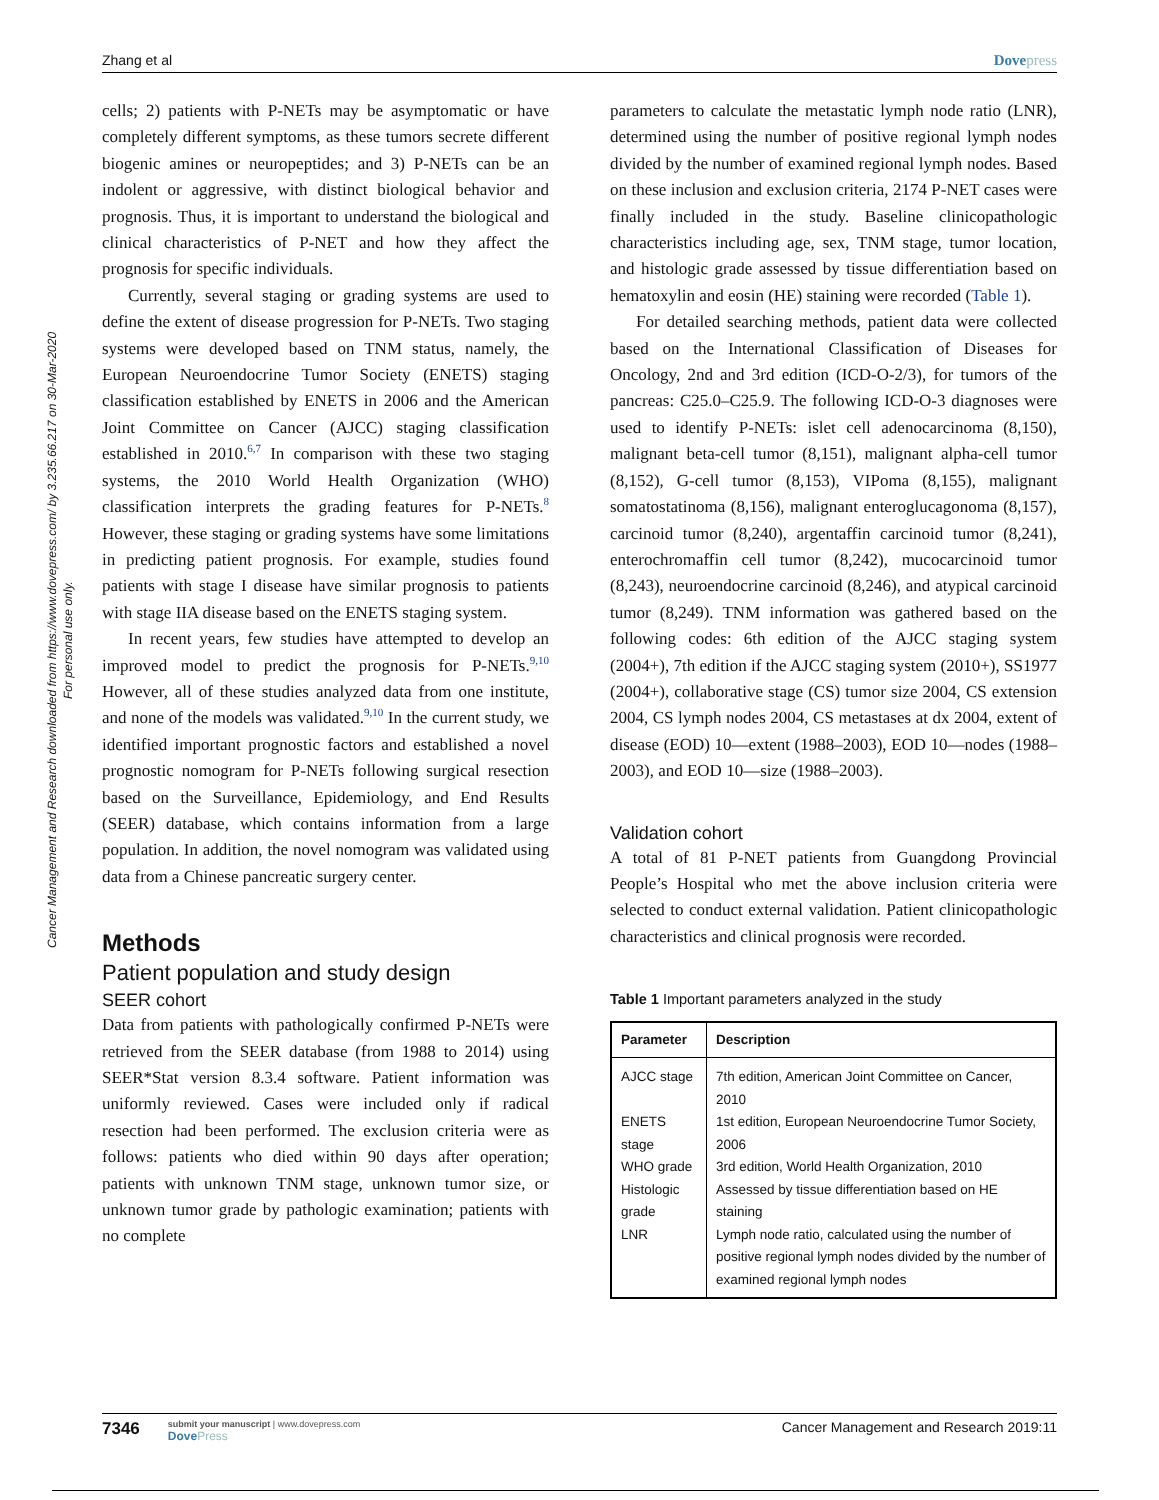Zhang et al Dovepress
Cancer Management and Research downloaded from https://www.dovepress.com/ by 3.235.66.217 on 30-Mar-2020
For personal use only.
cells; 2) patients with P-NETs may be asymptomatic or have completely different symptoms, as these tumors secrete different biogenic amines or neuropeptides; and 3) P-NETs can be an indolent or aggressive, with distinct biological behavior and prognosis. Thus, it is important to understand the biological and clinical characteristics of P-NET and how they affect the prognosis for specific individuals.
Currently, several staging or grading systems are used to define the extent of disease progression for P-NETs. Two staging systems were developed based on TNM status, namely, the European Neuroendocrine Tumor Society (ENETS) staging classification established by ENETS in 2006 and the American Joint Committee on Cancer (AJCC) staging classification established in 2010.<sup>6,7</sup> In comparison with these two staging systems, the 2010 World Health Organization (WHO) classification interprets the grading features for P-NETs.<sup>8</sup> However, these staging or grading systems have some limitations in predicting patient prognosis. For example, studies found patients with stage I disease have similar prognosis to patients with stage IIA disease based on the ENETS staging system.
In recent years, few studies have attempted to develop an improved model to predict the prognosis for P-NETs.<sup>9,10</sup> However, all of these studies analyzed data from one institute, and none of the models was validated.<sup>9,10</sup> In the current study, we identified important prognostic factors and established a novel prognostic nomogram for P-NETs following surgical resection based on the Surveillance, Epidemiology, and End Results (SEER) database, which contains information from a large population. In addition, the novel nomogram was validated using data from a Chinese pancreatic surgery center.
Methods
Patient population and study design
SEER cohort
Data from patients with pathologically confirmed P-NETs were retrieved from the SEER database (from 1988 to 2014) using SEER*Stat version 8.3.4 software. Patient information was uniformly reviewed. Cases were included only if radical resection had been performed. The exclusion criteria were as follows: patients who died within 90 days after operation; patients with unknown TNM stage, unknown tumor size, or unknown tumor grade by pathologic examination; patients with no complete
parameters to calculate the metastatic lymph node ratio (LNR), determined using the number of positive regional lymph nodes divided by the number of examined regional lymph nodes. Based on these inclusion and exclusion criteria, 2174 P-NET cases were finally included in the study. Baseline clinicopathologic characteristics including age, sex, TNM stage, tumor location, and histologic grade assessed by tissue differentiation based on hematoxylin and eosin (HE) staining were recorded (Table 1).
For detailed searching methods, patient data were collected based on the International Classification of Diseases for Oncology, 2nd and 3rd edition (ICD-O-2/3), for tumors of the pancreas: C25.0–C25.9. The following ICD-O-3 diagnoses were used to identify P-NETs: islet cell adenocarcinoma (8,150), malignant beta-cell tumor (8,151), malignant alpha-cell tumor (8,152), G-cell tumor (8,153), VIPoma (8,155), malignant somatostatinoma (8,156), malignant enteroglucagonoma (8,157), carcinoid tumor (8,240), argentaffin carcinoid tumor (8,241), enterochromaffin cell tumor (8,242), mucocarcinoid tumor (8,243), neuroendocrine carcinoid (8,246), and atypical carcinoid tumor (8,249). TNM information was gathered based on the following codes: 6th edition of the AJCC staging system (2004+), 7th edition if the AJCC staging system (2010+), SS1977 (2004+), collaborative stage (CS) tumor size 2004, CS extension 2004, CS lymph nodes 2004, CS metastases at dx 2004, extent of disease (EOD) 10—extent (1988–2003), EOD 10—nodes (1988–2003), and EOD 10—size (1988–2003).
Validation cohort
A total of 81 P-NET patients from Guangdong Provincial People’s Hospital who met the above inclusion criteria were selected to conduct external validation. Patient clinicopathologic characteristics and clinical prognosis were recorded.
Table 1 Important parameters analyzed in the study
| Parameter | Description |
| --- | --- |
| AJCC stage | 7th edition, American Joint Committee on Cancer, 2010 |
| ENETS stage | 1st edition, European Neuroendocrine Tumor Society, 2006 |
| WHO grade | 3rd edition, World Health Organization, 2010 |
| Histologic grade | Assessed by tissue differentiation based on HE staining |
| LNR | Lymph node ratio, calculated using the number of positive regional lymph nodes divided by the number of examined regional lymph nodes |
7346 submit your manuscript | www.dovepress.com
DovePress Cancer Management and Research 2019:11